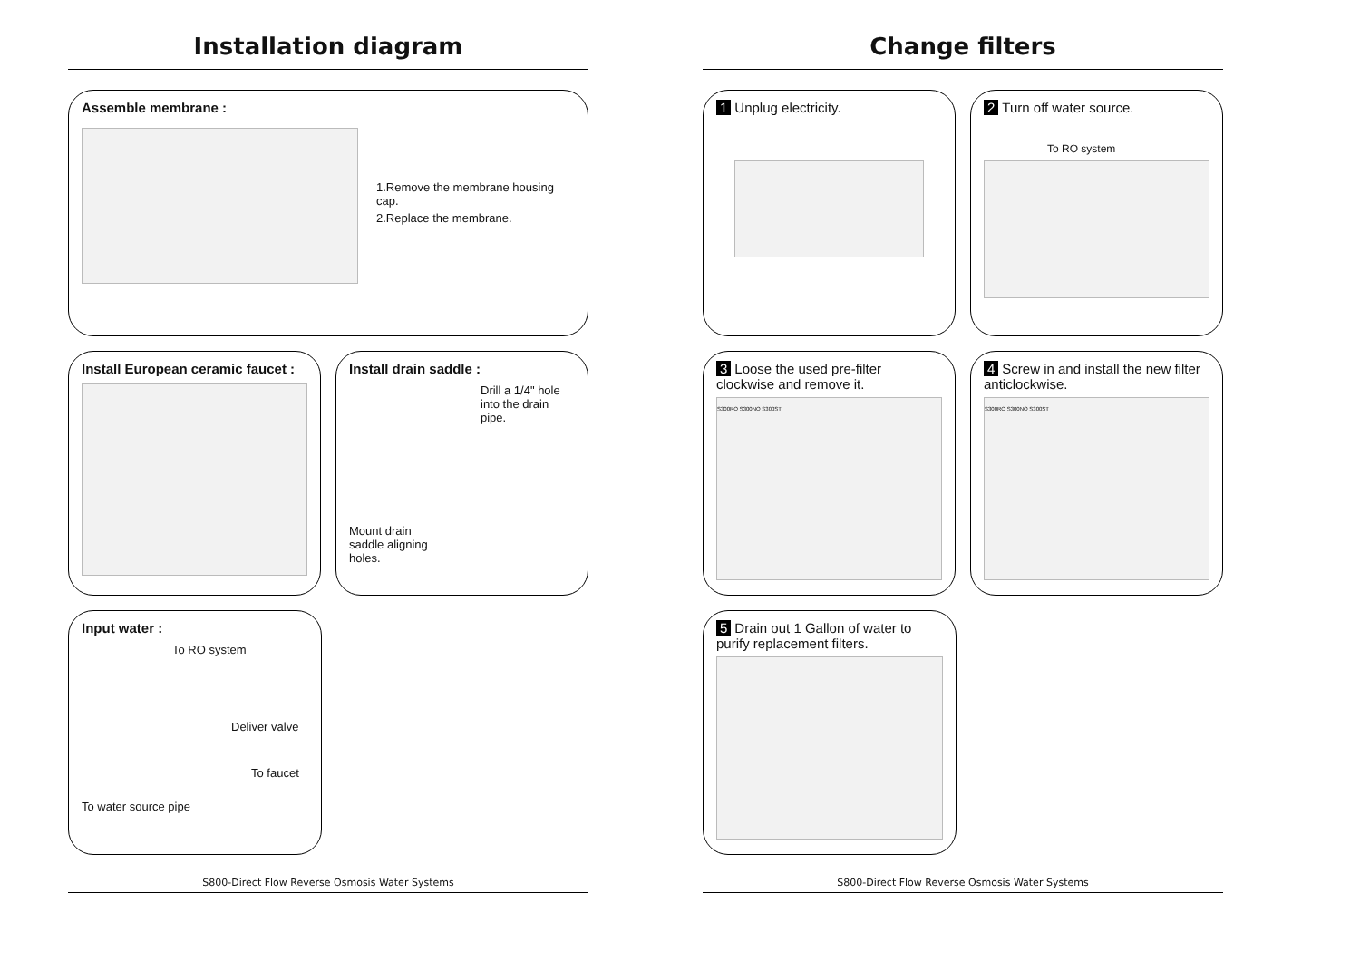Installation diagram
Assemble membrane :
1.Remove the membrane housing cap.
2.Replace the membrane.
Install European ceramic faucet : Install drain saddle :
Drill a 1/4" hole into the drain pipe.
Mount drain
saddle aligning
holes.
Input water :
To RO system
Deliver valve
To faucet
To water source pipe
S800-Direct Flow Reverse Osmosis Water Systems
Change filters
1 Unplug electricity. 2 Turn off water source.
To RO system
3 Loose the used pre-filter clockwise and remove it.
S300RO S300NO S300ST
4 Screw in and install the new filter anticlockwise.
S300RO S300NO S300ST
5 Drain out 1 Gallon of water to purify replacement filters.
S800-Direct Flow Reverse Osmosis Water Systems